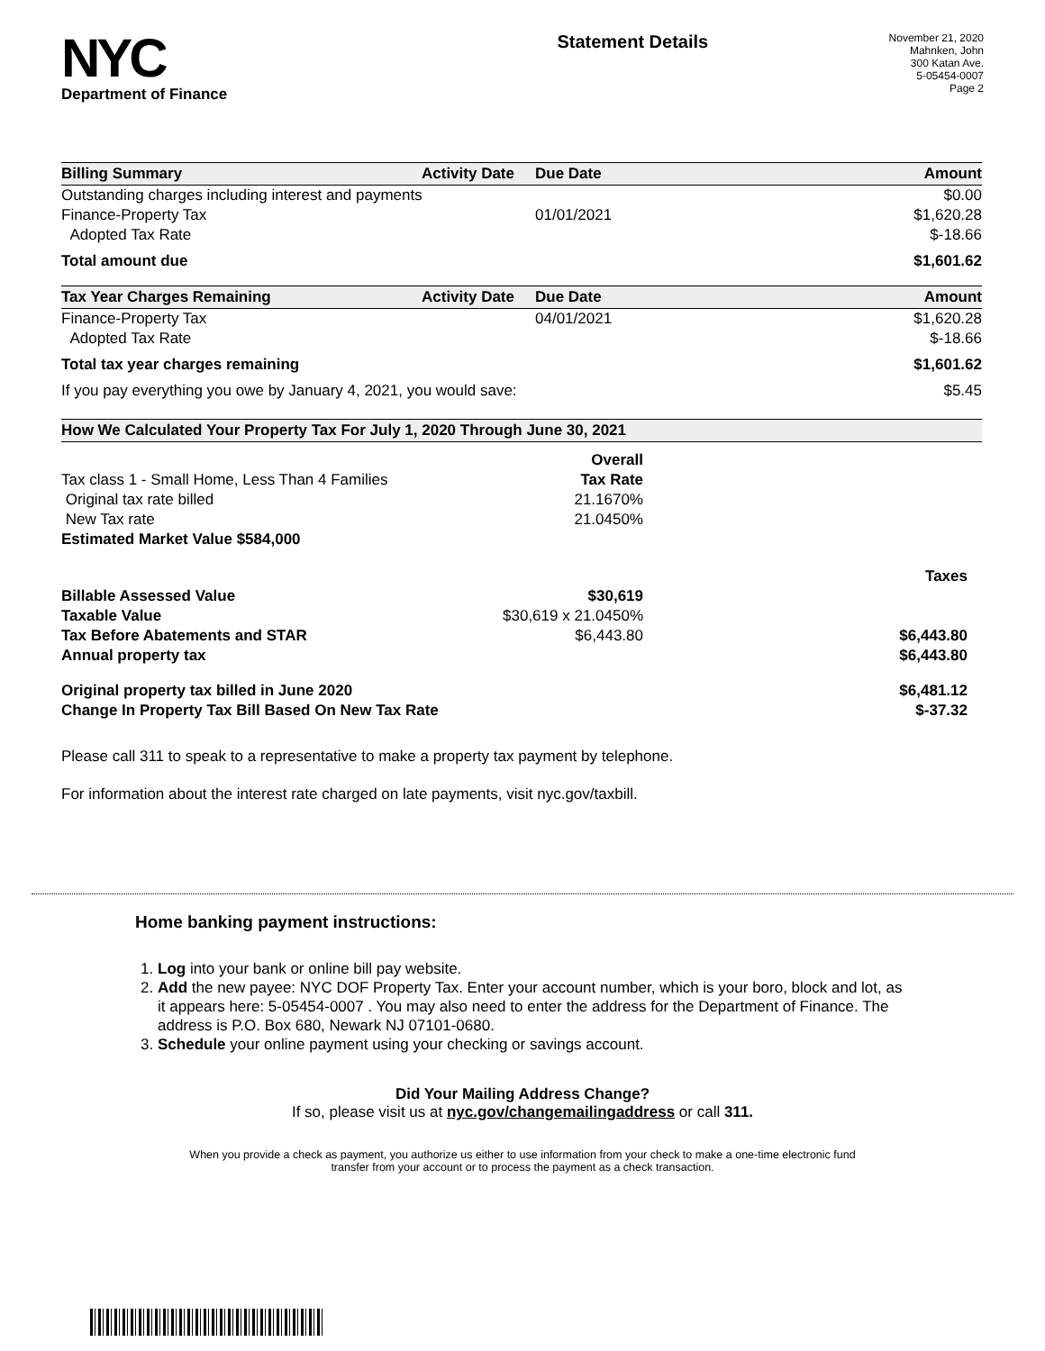NYC
Department of Finance
Statement Details
November 21, 2020
Mahnken, John
300 Katan Ave.
5-05454-0007
Page 2
| Billing Summary | Activity Date | Due Date | Amount |
| --- | --- | --- | --- |
| Outstanding charges including interest and payments | | | $0.00 |
| Finance-Property Tax | | 01/01/2021 | $1,620.28 |
| Adopted Tax Rate | | | $-18.66 |
| Total amount due | | | $1,601.62 |
| Tax Year Charges Remaining | Activity Date | Due Date | Amount |
| Finance-Property Tax | | 04/01/2021 | $1,620.28 |
| Adopted Tax Rate | | | $-18.66 |
| Total tax year charges remaining | | | $1,601.62 |
| If you pay everything you owe by January 4, 2021, you would save: | | | $5.45 |
| How We Calculated Your Property Tax For July 1, 2020 Through June 30, 2021 | | |
| --- | --- | --- |
| | Overall | |
| Tax class 1 - Small Home, Less Than 4 Families | Tax Rate | |
| Original tax rate billed | 21.1670% | |
| New Tax rate | 21.0450% | |
| Estimated Market Value $584,000 | | |
| | | Taxes |
| Billable Assessed Value | $30,619 | |
| Taxable Value | $30,619 x 21.0450% | |
| Tax Before Abatements and STAR | $6,443.80 | $6,443.80 |
| Annual property tax | | $6,443.80 |
| Original property tax billed in June 2020 | | $6,481.12 |
| Change In Property Tax Bill Based On New Tax Rate | | $-37.32 |
Please call 311 to speak to a representative to make a property tax payment by telephone.
For information about the interest rate charged on late payments, visit nyc.gov/taxbill.
Home banking payment instructions:
1. Log into your bank or online bill pay website.
2. Add the new payee: NYC DOF Property Tax. Enter your account number, which is your boro, block and lot, as it appears here: 5-05454-0007 . You may also need to enter the address for the Department of Finance. The address is P.O. Box 680, Newark NJ 07101-0680.
3. Schedule your online payment using your checking or savings account.
Did Your Mailing Address Change?
If so, please visit us at nyc.gov/changemailingaddress or call 311.
When you provide a check as payment, you authorize us either to use information from your check to make a one-time electronic fund
transfer from your account or to process the payment as a check transaction.